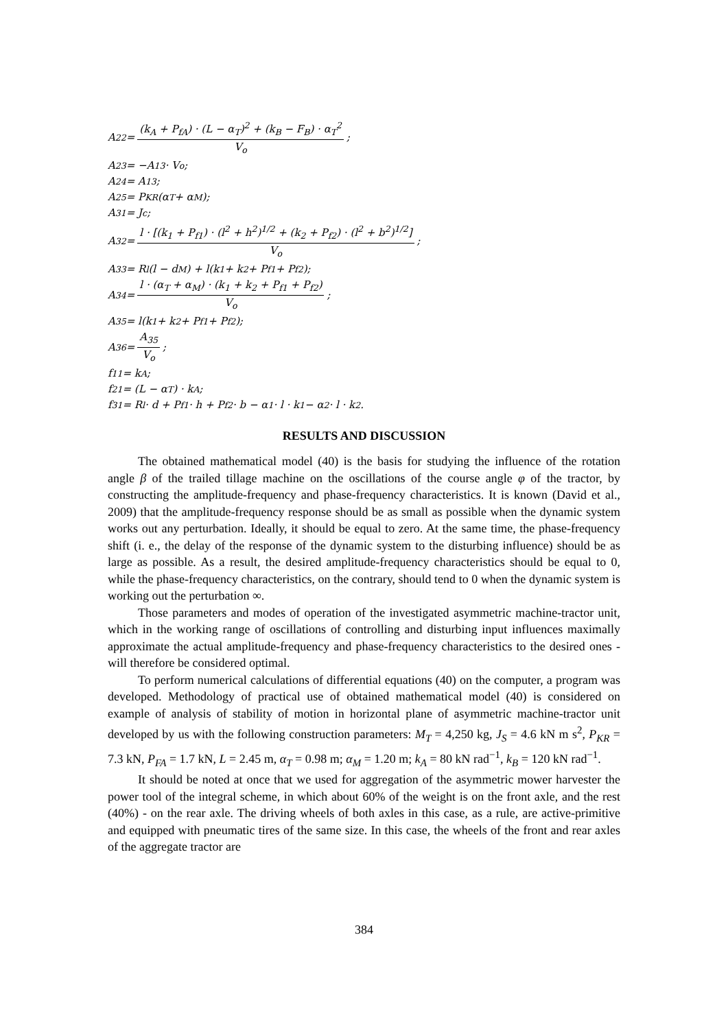A<sub>22</sub> = (k<sub>A</sub> + P<sub>fA</sub>) · (L − α<sub>T</sub>)<sup>2</sup> + (k<sub>B</sub> − F<sub>B</sub>) · α<sub>T</sub><sup>2</sup> V<sub>o</sub>;
A<sub>23</sub> = −A<sub>13</sub> · V<sub>o</sub>;
A<sub>24</sub> = A<sub>13</sub>;
A<sub>25</sub> = P<sub>KR</sub>(α<sub>T</sub> + α<sub>M</sub>);
A<sub>31</sub> = J<sub>c</sub>;
A<sub>32</sub> = l · [(k<sub>1</sub> + P<sub>f1</sub>) · (l<sup>2</sup> + h<sup>2</sup>)<sup>1/2</sup> + (k<sub>2</sub> + P<sub>f2</sub>) · (l<sup>2</sup> + b<sup>2</sup>)<sup>1/2</sup>] V<sub>o</sub>;
A<sub>33</sub> = R<sub>l</sub>(l − d<sub>M</sub>) + l(k<sub>1</sub> + k<sub>2</sub> + P<sub>f1</sub> + P<sub>f2</sub>);
A<sub>34</sub> = l · (α<sub>T</sub> + α<sub>M</sub>) · (k<sub>1</sub> + k<sub>2</sub> + P<sub>f1</sub> + P<sub>f2</sub>) V<sub>o</sub>;
A<sub>35</sub> = l(k<sub>1</sub> + k<sub>2</sub> + P<sub>f1</sub> + P<sub>f2</sub>);
A<sub>36</sub> = A<sub>35</sub> V<sub>o</sub>;
f<sub>11</sub> = k<sub>A</sub>;
f<sub>21</sub> = (L − α<sub>T</sub>) · k<sub>A</sub>;
f<sub>31</sub> = R<sub>l</sub> · d + P<sub>f1</sub> · h + P<sub>f2</sub> · b − α<sub>1</sub> · l · k<sub>1</sub> − α<sub>2</sub> · l · k<sub>2</sub>.
RESULTS AND DISCUSSION
The obtained mathematical model (40) is the basis for studying the influence of the rotation angle β of the trailed tillage machine on the oscillations of the course angle φ of the tractor, by constructing the amplitude-frequency and phase-frequency characteristics. It is known (David et al., 2009) that the amplitude-frequency response should be as small as possible when the dynamic system works out any perturbation. Ideally, it should be equal to zero. At the same time, the phase-frequency shift (i. e., the delay of the response of the dynamic system to the disturbing influence) should be as large as possible. As a result, the desired amplitude-frequency characteristics should be equal to 0, while the phase-frequency characteristics, on the contrary, should tend to 0 when the dynamic system is working out the perturbation ∞.
Those parameters and modes of operation of the investigated asymmetric machine-tractor unit, which in the working range of oscillations of controlling and disturbing input influences maximally approximate the actual amplitude-frequency and phase-frequency characteristics to the desired ones - will therefore be considered optimal.
To perform numerical calculations of differential equations (40) on the computer, a program was developed. Methodology of practical use of obtained mathematical model (40) is considered on example of analysis of stability of motion in horizontal plane of asymmetric machine-tractor unit developed by us with the following construction parameters: M<sub>T</sub> = 4,250 kg, J<sub>S</sub> = 4.6 kN m s<sup>2</sup>, P<sub>KR</sub> = 7.3 kN, P<sub>FA</sub> = 1.7 kN, L = 2.45 m, α<sub>T</sub> = 0.98 m; α<sub>M</sub> = 1.20 m; k<sub>A</sub> = 80 kN rad<sup>−1</sup>, k<sub>B</sub> = 120 kN rad<sup>−1</sup>.
It should be noted at once that we used for aggregation of the asymmetric mower harvester the power tool of the integral scheme, in which about 60% of the weight is on the front axle, and the rest (40%) - on the rear axle. The driving wheels of both axles in this case, as a rule, are active-primitive and equipped with pneumatic tires of the same size. In this case, the wheels of the front and rear axles of the aggregate tractor are
384